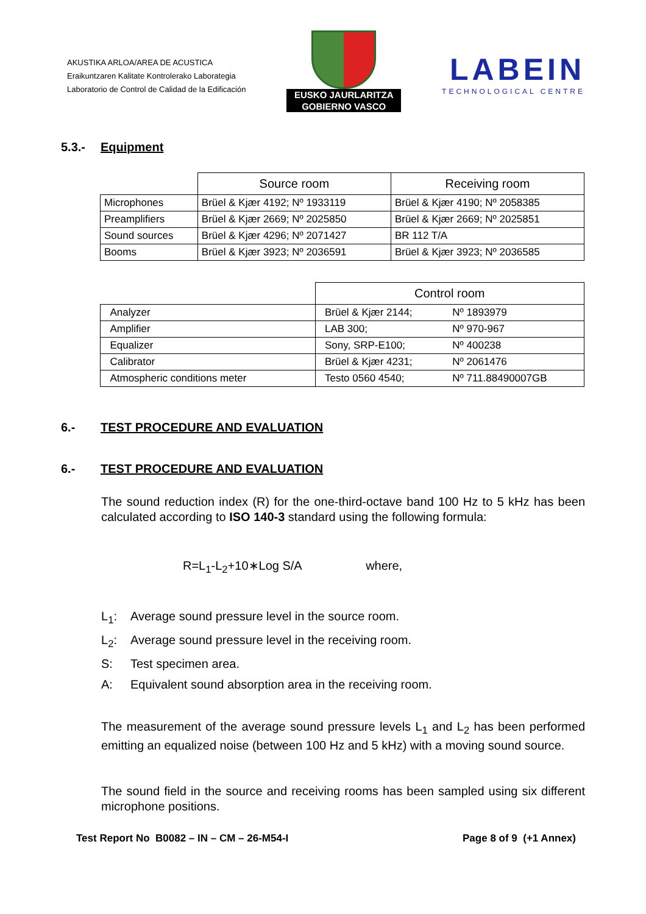AKUSTIKA ARLOA/AREA DE ACUSTICA
Eraikuntzaren Kalitate Kontrolerako Laborategia
Laboratorio de Control de Calidad de la Edificación
EUSKO JAURLARITZA
GOBIERNO VASCO
LABEIN
TECHNOLOGICAL CENTRE
5.3.- Equipment
| | Source room | Receiving room |
| Microphones | Brüel & Kjær 4192; Nº 1933119 | Brüel & Kjær 4190; Nº 2058385 |
| Preamplifiers | Brüel & Kjær 2669; Nº 2025850 | Brüel & Kjær 2669; Nº 2025851 |
| Sound sources | Brüel & Kjær 4296; Nº 2071427 | BR 112 T/A |
| Booms | Brüel & Kjær 3923; Nº 2036591 | Brüel & Kjær 3923; Nº 2036585 |
| | Control room | |
| Analyzer | Brüel & Kjær 2144; | Nº 1893979 |
| Amplifier | LAB 300; | Nº 970-967 |
| Equalizer | Sony, SRP-E100; | Nº 400238 |
| Calibrator | Brüel & Kjær 4231; | Nº 2061476 |
| Atmospheric conditions meter | Testo 0560 4540; | Nº 711.88490007GB |
6.- TEST PROCEDURE AND EVALUATION
6.- TEST PROCEDURE AND EVALUATION
The sound reduction index (R) for the one-third-octave band 100 Hz to 5 kHz has been calculated according to ISO 140-3 standard using the following formula:
R=L<sub>1</sub>-L<sub>2</sub>+10∗Log S/A where,
L<sub>1</sub>: Average sound pressure level in the source room.
L<sub>2</sub>: Average sound pressure level in the receiving room.
S: Test specimen area.
A: Equivalent sound absorption area in the receiving room.
The measurement of the average sound pressure levels L<sub>1</sub> and L<sub>2</sub> has been performed emitting an equalized noise (between 100 Hz and 5 kHz) with a moving sound source.
The sound field in the source and receiving rooms has been sampled using six different microphone positions.
Test Report No B0082 – IN – CM – 26-M54-I Page 8 of 9 (+1 Annex)